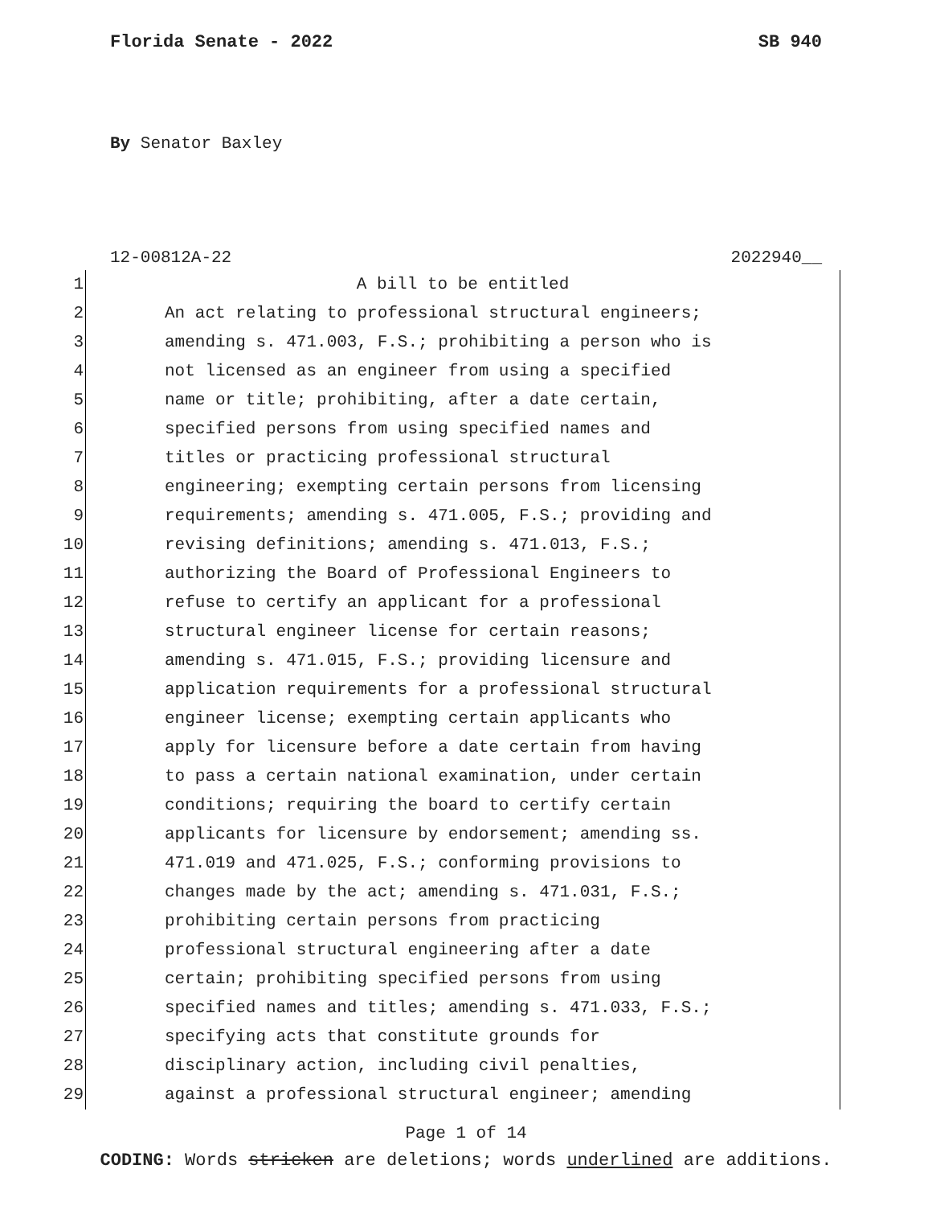Florida Senate - 2022 SB 940
By Senator Baxley
12-00812A-22 2022940__
1 A bill to be entitled
2 An act relating to professional structural engineers;
3 amending s. 471.003, F.S.; prohibiting a person who is
4 not licensed as an engineer from using a specified
5 name or title; prohibiting, after a date certain,
6 specified persons from using specified names and
7 titles or practicing professional structural
8 engineering; exempting certain persons from licensing
9 requirements; amending s. 471.005, F.S.; providing and
10 revising definitions; amending s. 471.013, F.S.;
11 authorizing the Board of Professional Engineers to
12 refuse to certify an applicant for a professional
13 structural engineer license for certain reasons;
14 amending s. 471.015, F.S.; providing licensure and
15 application requirements for a professional structural
16 engineer license; exempting certain applicants who
17 apply for licensure before a date certain from having
18 to pass a certain national examination, under certain
19 conditions; requiring the board to certify certain
20 applicants for licensure by endorsement; amending ss.
21 471.019 and 471.025, F.S.; conforming provisions to
22 changes made by the act; amending s. 471.031, F.S.;
23 prohibiting certain persons from practicing
24 professional structural engineering after a date
25 certain; prohibiting specified persons from using
26 specified names and titles; amending s. 471.033, F.S.;
27 specifying acts that constitute grounds for
28 disciplinary action, including civil penalties,
29 against a professional structural engineer; amending
Page 1 of 14
CODING: Words stricken are deletions; words underlined are additions.